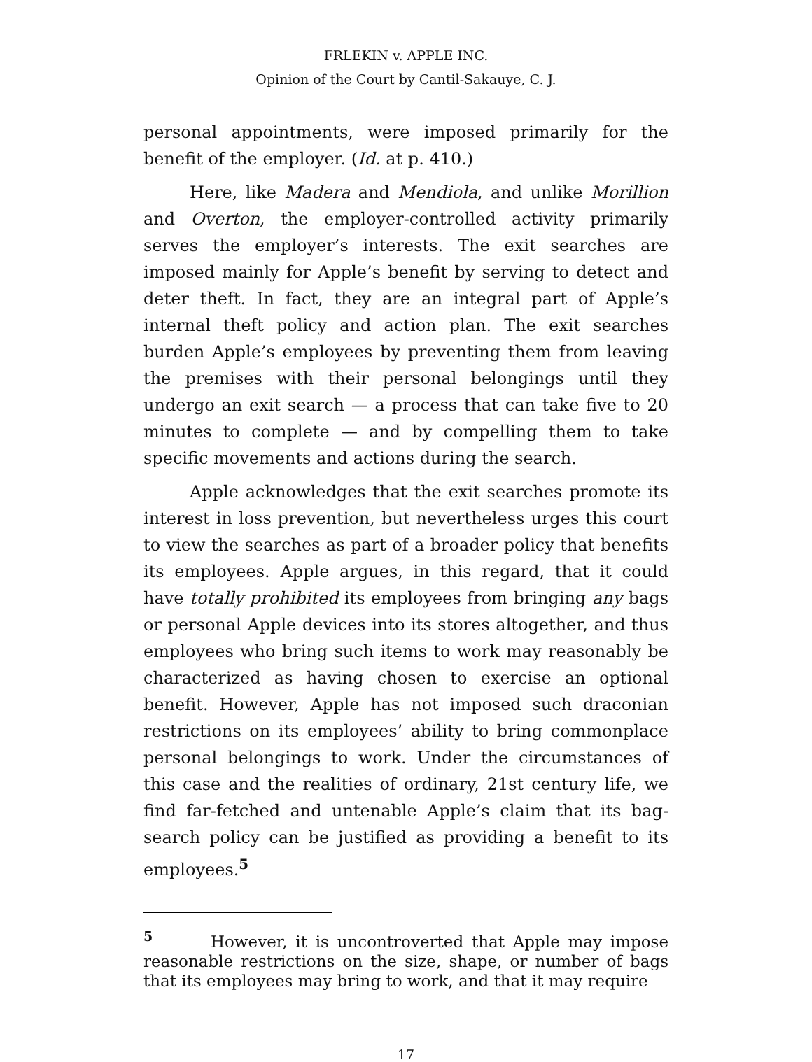FRLEKIN v. APPLE INC.
Opinion of the Court by Cantil-Sakauye, C. J.
personal appointments, were imposed primarily for the benefit of the employer. (Id. at p. 410.)
Here, like Madera and Mendiola, and unlike Morillion and Overton, the employer-controlled activity primarily serves the employer’s interests. The exit searches are imposed mainly for Apple’s benefit by serving to detect and deter theft. In fact, they are an integral part of Apple’s internal theft policy and action plan. The exit searches burden Apple’s employees by preventing them from leaving the premises with their personal belongings until they undergo an exit search — a process that can take five to 20 minutes to complete — and by compelling them to take specific movements and actions during the search.
Apple acknowledges that the exit searches promote its interest in loss prevention, but nevertheless urges this court to view the searches as part of a broader policy that benefits its employees. Apple argues, in this regard, that it could have totally prohibited its employees from bringing any bags or personal Apple devices into its stores altogether, and thus employees who bring such items to work may reasonably be characterized as having chosen to exercise an optional benefit. However, Apple has not imposed such draconian restrictions on its employees’ ability to bring commonplace personal belongings to work. Under the circumstances of this case and the realities of ordinary, 21st century life, we find far-fetched and untenable Apple’s claim that its bag-search policy can be justified as providing a benefit to its employees.<sup>5</sup>
<sup>5</sup> However, it is uncontroverted that Apple may impose reasonable restrictions on the size, shape, or number of bags that its employees may bring to work, and that it may require
17